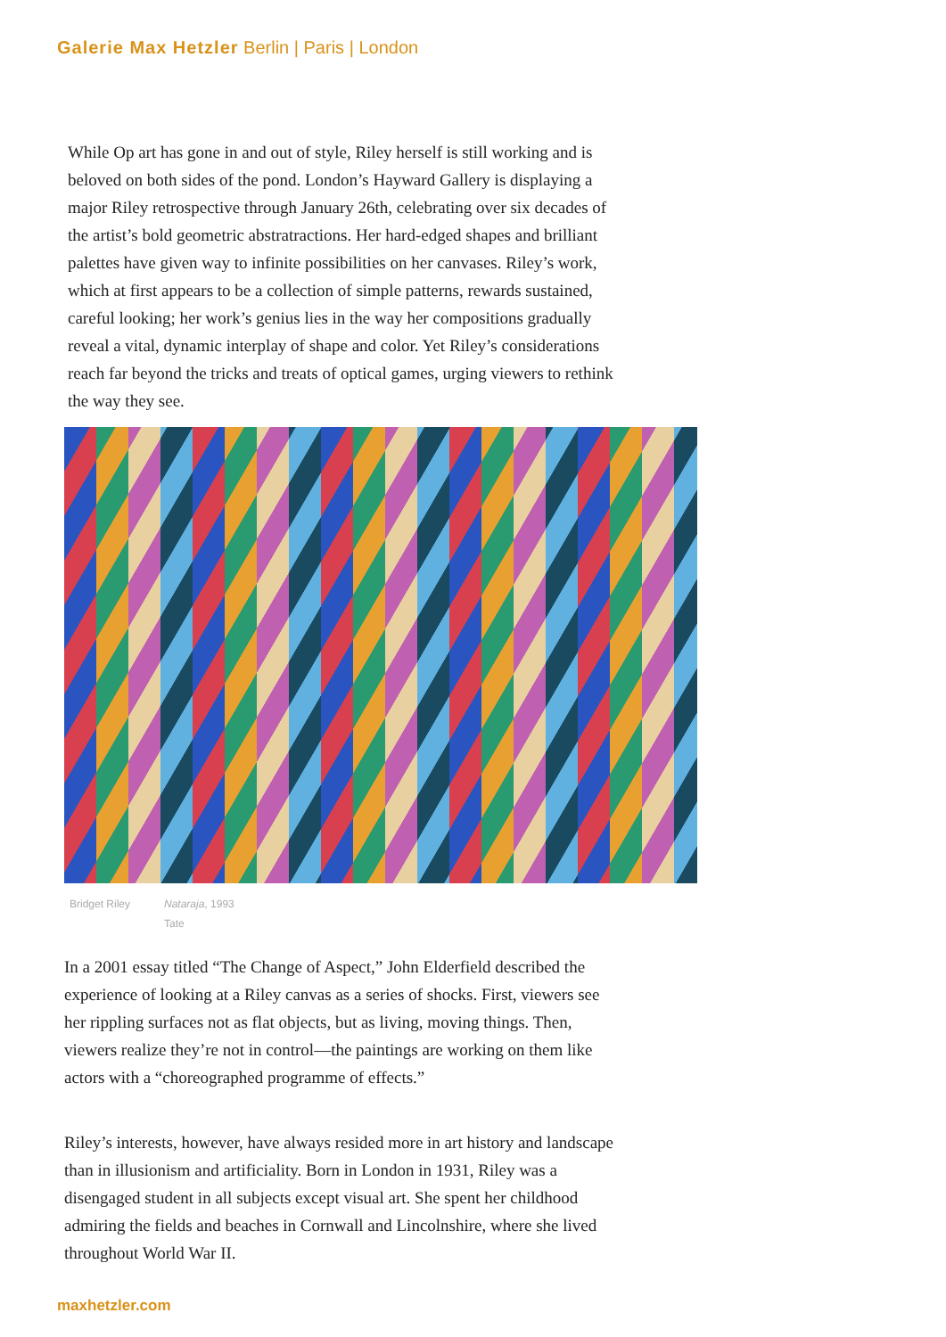Galerie Max Hetzler Berlin | Paris | London
While Op art has gone in and out of style, Riley herself is still working and is beloved on both sides of the pond. London’s Hayward Gallery is displaying a major Riley retrospective through January 26th, celebrating over six decades of the artist’s bold geometric abstratractions. Her hard-edged shapes and brilliant palettes have given way to infinite possibilities on her canvases. Riley’s work, which at first appears to be a collection of simple patterns, rewards sustained, careful looking; her work’s genius lies in the way her compositions gradually reveal a vital, dynamic interplay of shape and color. Yet Riley’s considerations reach far beyond the tricks and treats of optical games, urging viewers to rethink the way they see.
Bridget Riley Nataraja, 1993
Tate
In a 2001 essay titled “The Change of Aspect,” John Elderfield described the experience of looking at a Riley canvas as a series of shocks. First, viewers see her rippling surfaces not as flat objects, but as living, moving things. Then, viewers realize they’re not in control—the paintings are working on them like actors with a “choreographed programme of effects.”
Riley’s interests, however, have always resided more in art history and landscape than in illusionism and artificiality. Born in London in 1931, Riley was a disengaged student in all subjects except visual art. She spent her childhood admiring the fields and beaches in Cornwall and Lincolnshire, where she lived throughout World War II.
maxhetzler.com